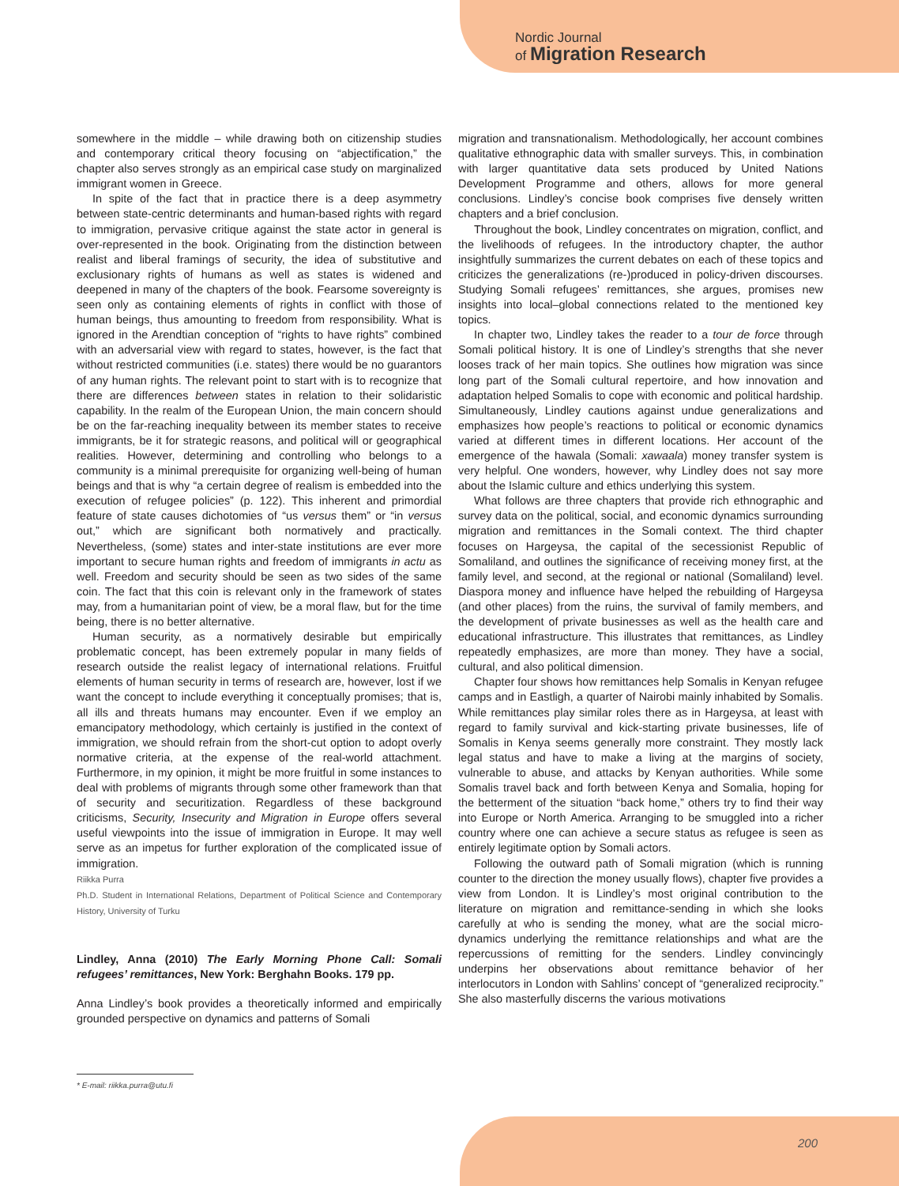Nordic Journal
of Migration Research
somewhere in the middle – while drawing both on citizenship studies and contemporary critical theory focusing on “abjectification,” the chapter also serves strongly as an empirical case study on marginalized immigrant women in Greece.
In spite of the fact that in practice there is a deep asymmetry between state-centric determinants and human-based rights with regard to immigration, pervasive critique against the state actor in general is over-represented in the book. Originating from the distinction between realist and liberal framings of security, the idea of substitutive and exclusionary rights of humans as well as states is widened and deepened in many of the chapters of the book. Fearsome sovereignty is seen only as containing elements of rights in conflict with those of human beings, thus amounting to freedom from responsibility. What is ignored in the Arendtian conception of “rights to have rights” combined with an adversarial view with regard to states, however, is the fact that without restricted communities (i.e. states) there would be no guarantors of any human rights. The relevant point to start with is to recognize that there are differences between states in relation to their solidaristic capability. In the realm of the European Union, the main concern should be on the far-reaching inequality between its member states to receive immigrants, be it for strategic reasons, and political will or geographical realities. However, determining and controlling who belongs to a community is a minimal prerequisite for organizing well-being of human beings and that is why “a certain degree of realism is embedded into the execution of refugee policies” (p. 122). This inherent and primordial feature of state causes dichotomies of “us versus them” or “in versus out,” which are significant both normatively and practically. Nevertheless, (some) states and inter-state institutions are ever more important to secure human rights and freedom of immigrants in actu as well. Freedom and security should be seen as two sides of the same coin. The fact that this coin is relevant only in the framework of states may, from a humanitarian point of view, be a moral flaw, but for the time being, there is no better alternative.
Human security, as a normatively desirable but empirically problematic concept, has been extremely popular in many fields of research outside the realist legacy of international relations. Fruitful elements of human security in terms of research are, however, lost if we want the concept to include everything it conceptually promises; that is, all ills and threats humans may encounter. Even if we employ an emancipatory methodology, which certainly is justified in the context of immigration, we should refrain from the short-cut option to adopt overly normative criteria, at the expense of the real-world attachment. Furthermore, in my opinion, it might be more fruitful in some instances to deal with problems of migrants through some other framework than that of security and securitization. Regardless of these background criticisms, Security, Insecurity and Migration in Europe offers several useful viewpoints into the issue of immigration in Europe. It may well serve as an impetus for further exploration of the complicated issue of immigration.
Riikka Purra
Ph.D. Student in International Relations, Department of Political Science and Contemporary History, University of Turku
Lindley, Anna (2010) The Early Morning Phone Call: Somali refugees’ remittances, New York: Berghahn Books. 179 pp.
Anna Lindley’s book provides a theoretically informed and empirically grounded perspective on dynamics and patterns of Somali
migration and transnationalism. Methodologically, her account combines qualitative ethnographic data with smaller surveys. This, in combination with larger quantitative data sets produced by United Nations Development Programme and others, allows for more general conclusions. Lindley’s concise book comprises five densely written chapters and a brief conclusion.
Throughout the book, Lindley concentrates on migration, conflict, and the livelihoods of refugees. In the introductory chapter, the author insightfully summarizes the current debates on each of these topics and criticizes the generalizations (re-)produced in policy-driven discourses. Studying Somali refugees’ remittances, she argues, promises new insights into local–global connections related to the mentioned key topics.
In chapter two, Lindley takes the reader to a tour de force through Somali political history. It is one of Lindley’s strengths that she never looses track of her main topics. She outlines how migration was since long part of the Somali cultural repertoire, and how innovation and adaptation helped Somalis to cope with economic and political hardship. Simultaneously, Lindley cautions against undue generalizations and emphasizes how people’s reactions to political or economic dynamics varied at different times in different locations. Her account of the emergence of the hawala (Somali: xawaala) money transfer system is very helpful. One wonders, however, why Lindley does not say more about the Islamic culture and ethics underlying this system.
What follows are three chapters that provide rich ethnographic and survey data on the political, social, and economic dynamics surrounding migration and remittances in the Somali context. The third chapter focuses on Hargeysa, the capital of the secessionist Republic of Somaliland, and outlines the significance of receiving money first, at the family level, and second, at the regional or national (Somaliland) level. Diaspora money and influence have helped the rebuilding of Hargeysa (and other places) from the ruins, the survival of family members, and the development of private businesses as well as the health care and educational infrastructure. This illustrates that remittances, as Lindley repeatedly emphasizes, are more than money. They have a social, cultural, and also political dimension.
Chapter four shows how remittances help Somalis in Kenyan refugee camps and in Eastligh, a quarter of Nairobi mainly inhabited by Somalis. While remittances play similar roles there as in Hargeysa, at least with regard to family survival and kick-starting private businesses, life of Somalis in Kenya seems generally more constraint. They mostly lack legal status and have to make a living at the margins of society, vulnerable to abuse, and attacks by Kenyan authorities. While some Somalis travel back and forth between Kenya and Somalia, hoping for the betterment of the situation “back home,” others try to find their way into Europe or North America. Arranging to be smuggled into a richer country where one can achieve a secure status as refugee is seen as entirely legitimate option by Somali actors.
Following the outward path of Somali migration (which is running counter to the direction the money usually flows), chapter five provides a view from London. It is Lindley’s most original contribution to the literature on migration and remittance-sending in which she looks carefully at who is sending the money, what are the social micro-dynamics underlying the remittance relationships and what are the repercussions of remitting for the senders. Lindley convincingly underpins her observations about remittance behavior of her interlocutors in London with Sahlins’ concept of “generalized reciprocity.” She also masterfully discerns the various motivations
* E-mail: riikka.purra@utu.fi
200